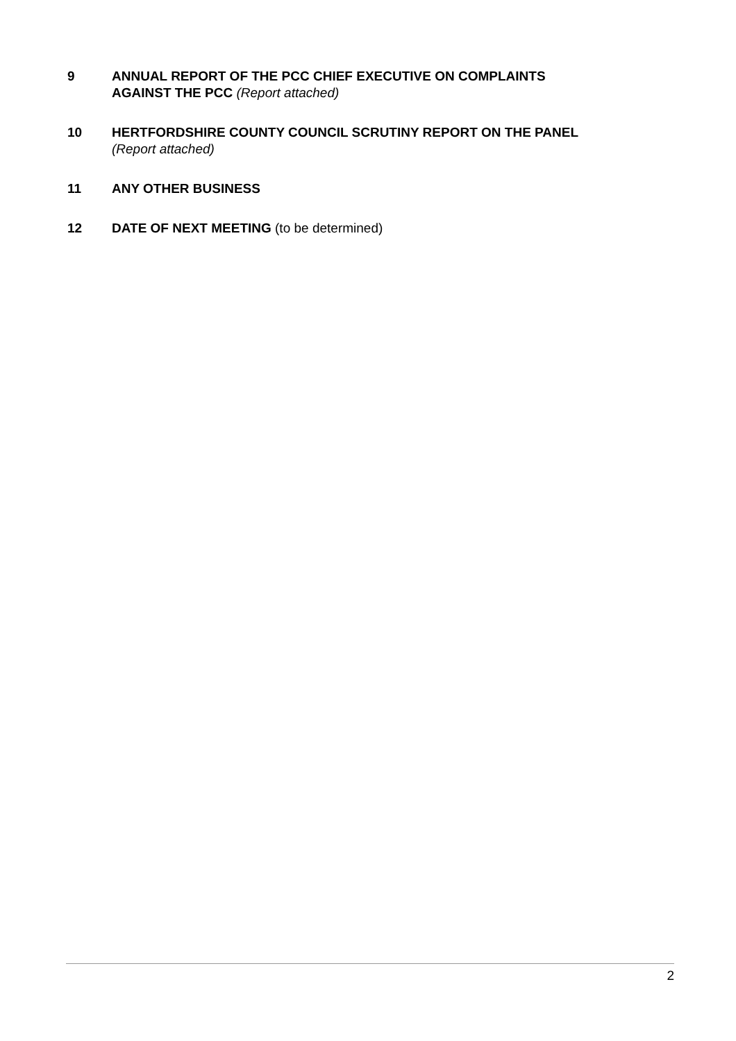9 ANNUAL REPORT OF THE PCC CHIEF EXECUTIVE ON COMPLAINTS
AGAINST THE PCC (Report attached)
10 HERTFORDSHIRE COUNTY COUNCIL SCRUTINY REPORT ON THE PANEL
(Report attached)
11 ANY OTHER BUSINESS
12 DATE OF NEXT MEETING (to be determined)
2